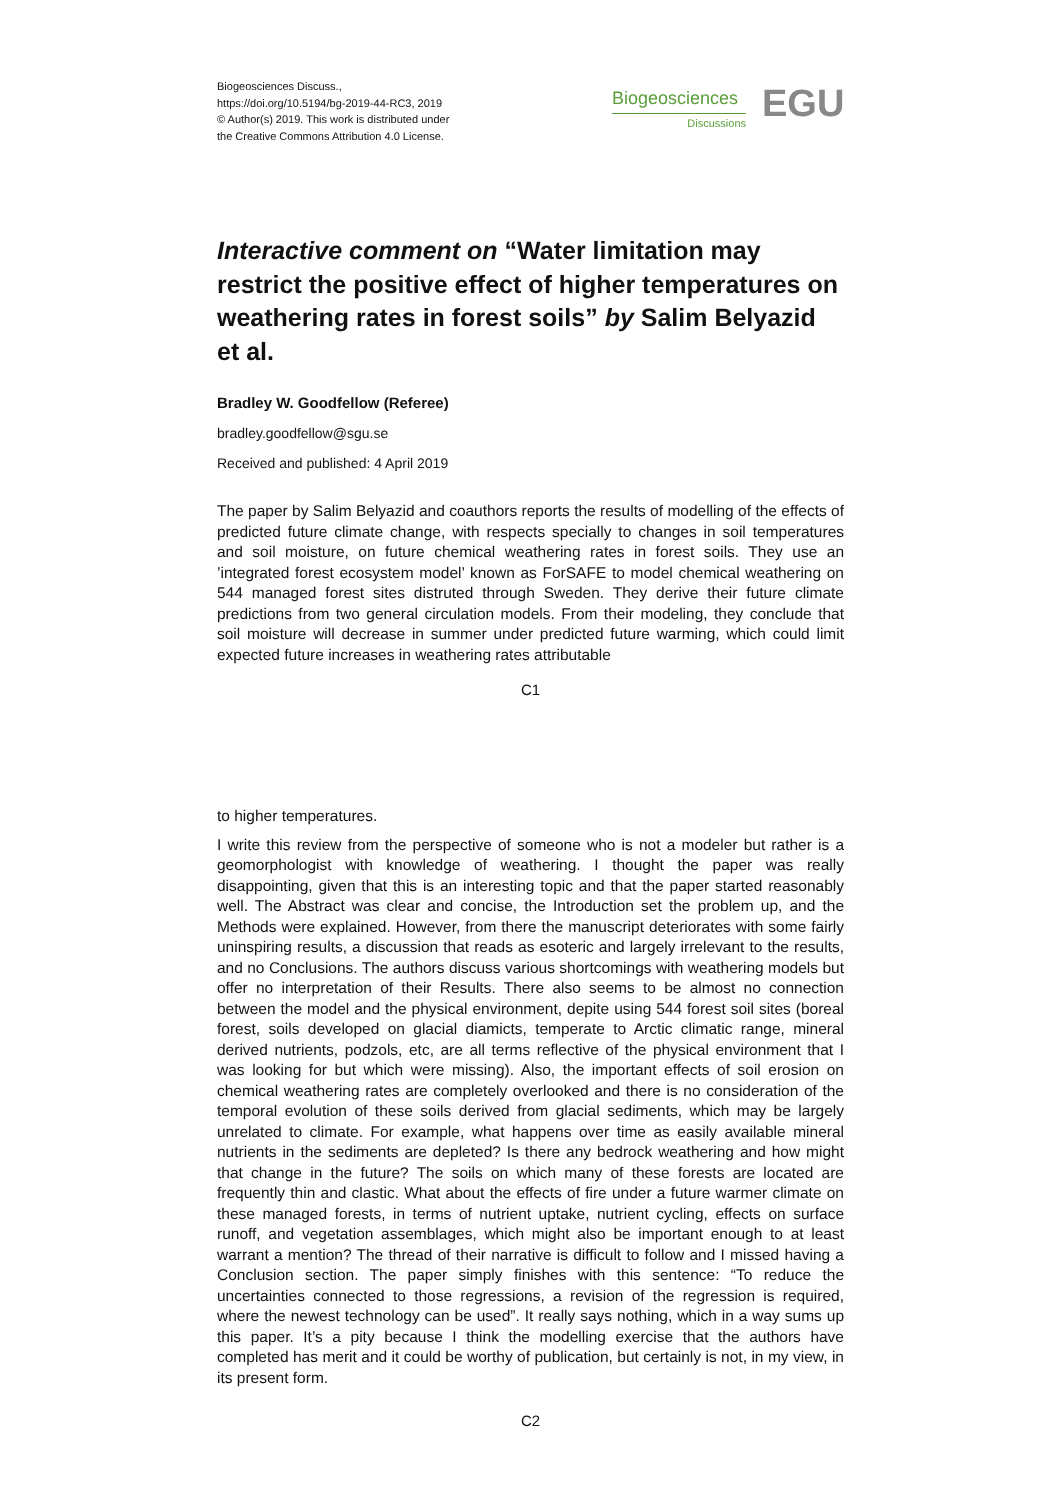Biogeosciences Discuss.,
https://doi.org/10.5194/bg-2019-44-RC3, 2019
© Author(s) 2019. This work is distributed under
the Creative Commons Attribution 4.0 License.
Biogeosciences
Discussions
EGU
Interactive comment on “Water limitation may restrict the positive effect of higher temperatures on weathering rates in forest soils” by Salim Belyazid et al.
Bradley W. Goodfellow (Referee)
bradley.goodfellow@sgu.se
Received and published: 4 April 2019
The paper by Salim Belyazid and coauthors reports the results of modelling of the effects of predicted future climate change, with respects specially to changes in soil temperatures and soil moisture, on future chemical weathering rates in forest soils. They use an ’integrated forest ecosystem model’ known as ForSAFE to model chemical weathering on 544 managed forest sites distruted through Sweden. They derive their future climate predictions from two general circulation models. From their modeling, they conclude that soil moisture will decrease in summer under predicted future warming, which could limit expected future increases in weathering rates attributable
C1
to higher temperatures.
I write this review from the perspective of someone who is not a modeler but rather is a geomorphologist with knowledge of weathering. I thought the paper was really disappointing, given that this is an interesting topic and that the paper started reasonably well. The Abstract was clear and concise, the Introduction set the problem up, and the Methods were explained. However, from there the manuscript deteriorates with some fairly uninspiring results, a discussion that reads as esoteric and largely irrelevant to the results, and no Conclusions. The authors discuss various shortcomings with weathering models but offer no interpretation of their Results. There also seems to be almost no connection between the model and the physical environment, depite using 544 forest soil sites (boreal forest, soils developed on glacial diamicts, temperate to Arctic climatic range, mineral derived nutrients, podzols, etc, are all terms reflective of the physical environment that I was looking for but which were missing). Also, the important effects of soil erosion on chemical weathering rates are completely overlooked and there is no consideration of the temporal evolution of these soils derived from glacial sediments, which may be largely unrelated to climate. For example, what happens over time as easily available mineral nutrients in the sediments are depleted? Is there any bedrock weathering and how might that change in the future? The soils on which many of these forests are located are frequently thin and clastic. What about the effects of fire under a future warmer climate on these managed forests, in terms of nutrient uptake, nutrient cycling, effects on surface runoff, and vegetation assemblages, which might also be important enough to at least warrant a mention? The thread of their narrative is difficult to follow and I missed having a Conclusion section. The paper simply finishes with this sentence: “To reduce the uncertainties connected to those regressions, a revision of the regression is required, where the newest technology can be used”. It really says nothing, which in a way sums up this paper. It’s a pity because I think the modelling exercise that the authors have completed has merit and it could be worthy of publication, but certainly is not, in my view, in its present form.
C2